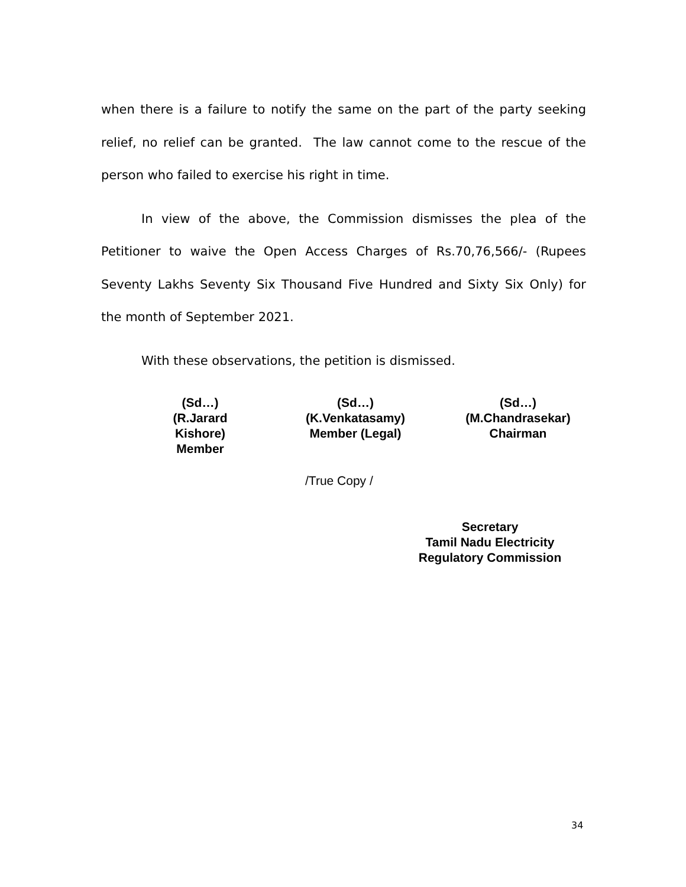when there is a failure to notify the same on the part of the party seeking relief, no relief can be granted. The law cannot come to the rescue of the person who failed to exercise his right in time.
In view of the above, the Commission dismisses the plea of the Petitioner to waive the Open Access Charges of Rs.70,76,566/- (Rupees Seventy Lakhs Seventy Six Thousand Five Hundred and Sixty Six Only) for the month of September 2021.
With these observations, the petition is dismissed.
(Sd…)
(R.Jarard Kishore)
Member
(Sd…)
(K.Venkatasamy)
Member (Legal)
(Sd…)
(M.Chandrasekar)
Chairman
/True Copy /
Secretary
Tamil Nadu Electricity
Regulatory Commission
34